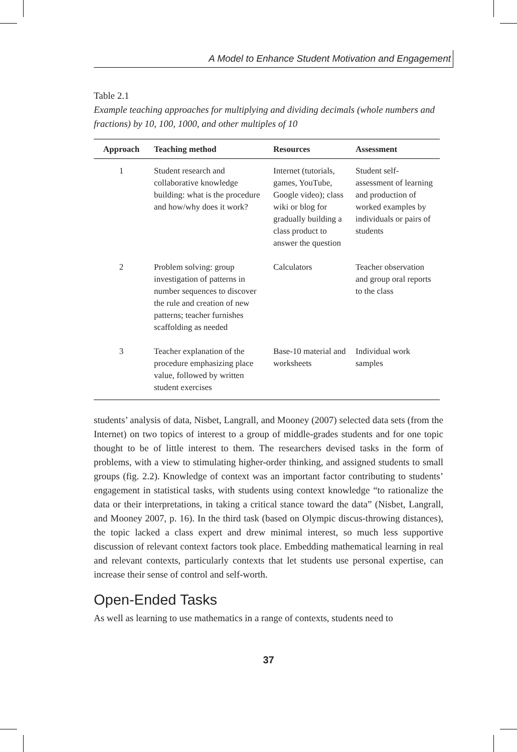A Model to Enhance Student Motivation and Engagement
Table 2.1
Example teaching approaches for multiplying and dividing decimals (whole numbers and fractions) by 10, 100, 1000, and other multiples of 10
| Approach | Teaching method | Resources | Assessment |
| --- | --- | --- | --- |
| 1 | Student research and collaborative knowledge building: what is the procedure and how/why does it work? | Internet (tutorials, games, YouTube, Google video); class wiki or blog for gradually building a class product to answer the question | Student self-assessment of learning and production of worked examples by individuals or pairs of students |
| 2 | Problem solving: group investigation of patterns in number sequences to discover the rule and creation of new patterns; teacher furnishes scaffolding as needed | Calculators | Teacher observation and group oral reports to the class |
| 3 | Teacher explanation of the procedure emphasizing place value, followed by written student exercises | Base-10 material and worksheets | Individual work samples |
students’ analysis of data, Nisbet, Langrall, and Mooney (2007) selected data sets (from the Internet) on two topics of interest to a group of middle-grades students and for one topic thought to be of little interest to them. The researchers devised tasks in the form of problems, with a view to stimulating higher-order thinking, and assigned students to small groups (fig. 2.2). Knowledge of context was an important factor contributing to students’ engagement in statistical tasks, with students using context knowledge “to rationalize the data or their interpretations, in taking a critical stance toward the data” (Nisbet, Langrall, and Mooney 2007, p. 16). In the third task (based on Olympic discus-throwing distances), the topic lacked a class expert and drew minimal interest, so much less supportive discussion of relevant context factors took place. Embedding mathematical learning in real and relevant contexts, particularly contexts that let students use personal expertise, can increase their sense of control and self-worth.
Open-Ended Tasks
As well as learning to use mathematics in a range of contexts, students need to
37